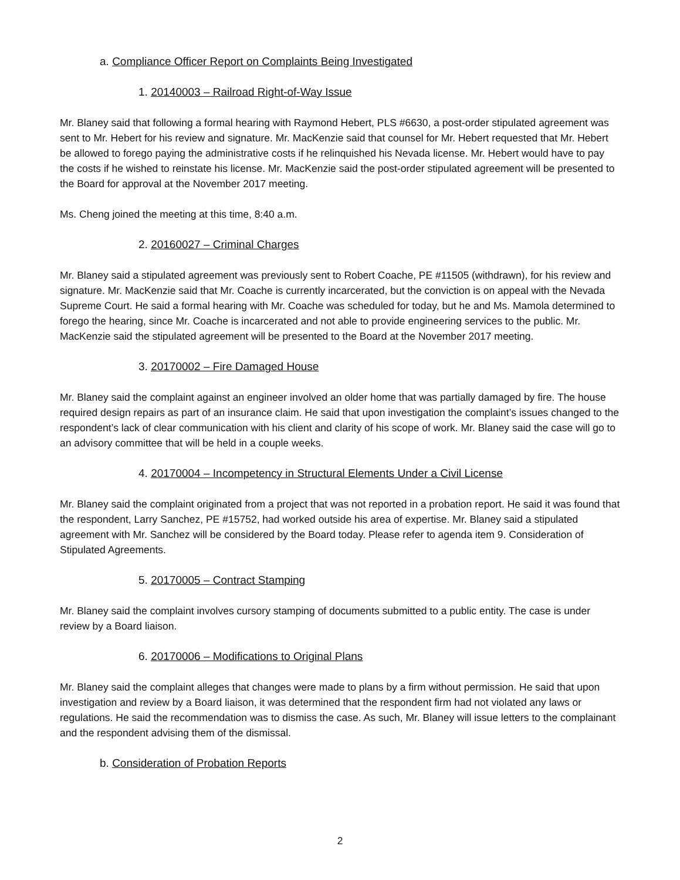a. Compliance Officer Report on Complaints Being Investigated
1. 20140003 – Railroad Right-of-Way Issue
Mr. Blaney said that following a formal hearing with Raymond Hebert, PLS #6630, a post-order stipulated agreement was sent to Mr. Hebert for his review and signature. Mr. MacKenzie said that counsel for Mr. Hebert requested that Mr. Hebert be allowed to forego paying the administrative costs if he relinquished his Nevada license. Mr. Hebert would have to pay the costs if he wished to reinstate his license. Mr. MacKenzie said the post-order stipulated agreement will be presented to the Board for approval at the November 2017 meeting.
Ms. Cheng joined the meeting at this time, 8:40 a.m.
2. 20160027 – Criminal Charges
Mr. Blaney said a stipulated agreement was previously sent to Robert Coache, PE #11505 (withdrawn), for his review and signature. Mr. MacKenzie said that Mr. Coache is currently incarcerated, but the conviction is on appeal with the Nevada Supreme Court. He said a formal hearing with Mr. Coache was scheduled for today, but he and Ms. Mamola determined to forego the hearing, since Mr. Coache is incarcerated and not able to provide engineering services to the public. Mr. MacKenzie said the stipulated agreement will be presented to the Board at the November 2017 meeting.
3. 20170002 – Fire Damaged House
Mr. Blaney said the complaint against an engineer involved an older home that was partially damaged by fire. The house required design repairs as part of an insurance claim. He said that upon investigation the complaint’s issues changed to the respondent’s lack of clear communication with his client and clarity of his scope of work. Mr. Blaney said the case will go to an advisory committee that will be held in a couple weeks.
4. 20170004 – Incompetency in Structural Elements Under a Civil License
Mr. Blaney said the complaint originated from a project that was not reported in a probation report. He said it was found that the respondent, Larry Sanchez, PE #15752, had worked outside his area of expertise. Mr. Blaney said a stipulated agreement with Mr. Sanchez will be considered by the Board today. Please refer to agenda item 9. Consideration of Stipulated Agreements.
5. 20170005 – Contract Stamping
Mr. Blaney said the complaint involves cursory stamping of documents submitted to a public entity. The case is under review by a Board liaison.
6. 20170006 – Modifications to Original Plans
Mr. Blaney said the complaint alleges that changes were made to plans by a firm without permission. He said that upon investigation and review by a Board liaison, it was determined that the respondent firm had not violated any laws or regulations. He said the recommendation was to dismiss the case. As such, Mr. Blaney will issue letters to the complainant and the respondent advising them of the dismissal.
b. Consideration of Probation Reports
2